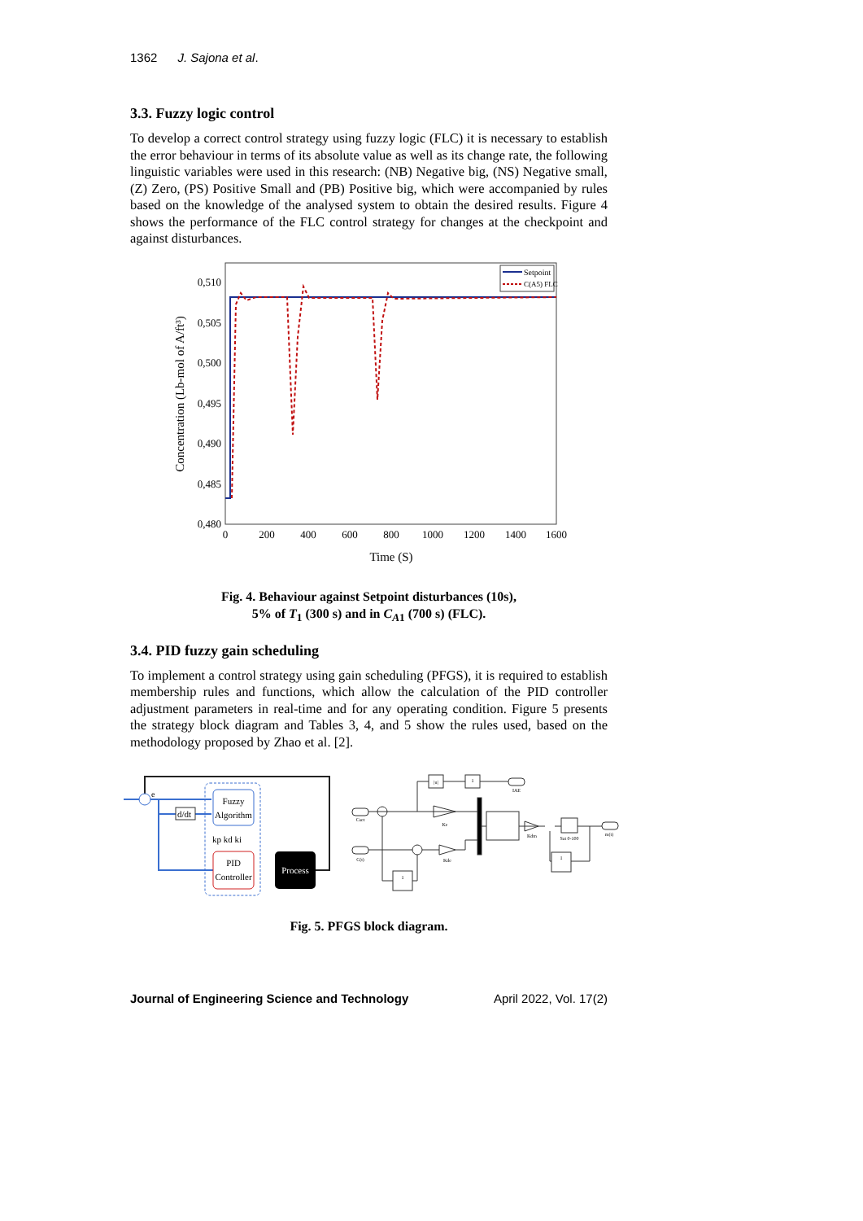1362 J. Sajona et al.
3.3. Fuzzy logic control
To develop a correct control strategy using fuzzy logic (FLC) it is necessary to establish the error behaviour in terms of its absolute value as well as its change rate, the following linguistic variables were used in this research: (NB) Negative big, (NS) Negative small, (Z) Zero, (PS) Positive Small and (PB) Positive big, which were accompanied by rules based on the knowledge of the analysed system to obtain the desired results. Figure 4 shows the performance of the FLC control strategy for changes at the checkpoint and against disturbances.
0,510
0,505
0,500
0,495
0,490
0,485
0,480
0
200
400
600
800
1000
1200
1400
1600
Time (S)
Concentration (Lb-mol of A/ft³)
Setpoint
C(A5) FLC
Fig. 4. Behaviour against Setpoint disturbances (10s),
5% of T<sub>1</sub> (300 s) and in C<sub>A1</sub> (700 s) (FLC).
3.4. PID fuzzy gain scheduling
To implement a control strategy using gain scheduling (PFGS), it is required to establish membership rules and functions, which allow the calculation of the PID controller adjustment parameters in real-time and for any operating condition. Figure 5 presents the strategy block diagram and Tables 3, 4, and 5 show the rules used, based on the methodology proposed by Zhao et al. [2].
e
d/dt
Fuzzy
Algorithm
kp kd ki
PID
Controller
Process
Cset
C(t)
Ke
Kde
Kdm
Sat 0-100
m(t)
IAE
|u|
1
1
1
Fig. 5. PFGS block diagram.
Journal of Engineering Science and Technology April 2022, Vol. 17(2)